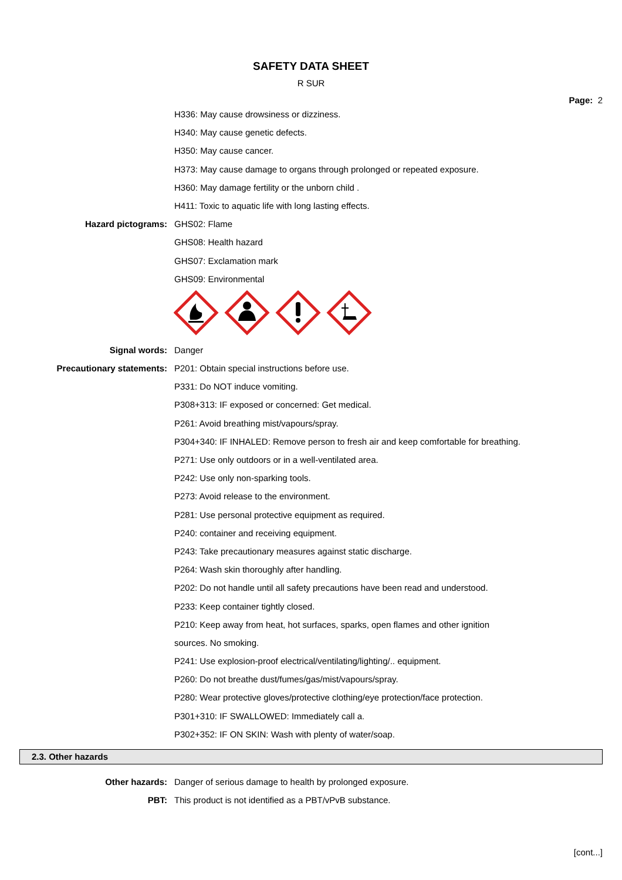SAFETY DATA SHEET
R SUR
Page: 2
H336: May cause drowsiness or dizziness.
H340: May cause genetic defects.
H350: May cause cancer.
H373: May cause damage to organs through prolonged or repeated exposure.
H360: May damage fertility or the unborn child .
H411: Toxic to aquatic life with long lasting effects.
Hazard pictograms: GHS02: Flame
GHS08: Health hazard
GHS07: Exclamation mark
GHS09: Environmental
Signal words: Danger
Precautionary statements: P201: Obtain special instructions before use.
P331: Do NOT induce vomiting.
P308+313: IF exposed or concerned: Get medical.
P261: Avoid breathing mist/vapours/spray.
P304+340: IF INHALED: Remove person to fresh air and keep comfortable for breathing.
P271: Use only outdoors or in a well-ventilated area.
P242: Use only non-sparking tools.
P273: Avoid release to the environment.
P281: Use personal protective equipment as required.
P240: container and receiving equipment.
P243: Take precautionary measures against static discharge.
P264: Wash skin thoroughly after handling.
P202: Do not handle until all safety precautions have been read and understood.
P233: Keep container tightly closed.
P210: Keep away from heat, hot surfaces, sparks, open flames and other ignition
sources. No smoking.
P241: Use explosion-proof electrical/ventilating/lighting/.. equipment.
P260: Do not breathe dust/fumes/gas/mist/vapours/spray.
P280: Wear protective gloves/protective clothing/eye protection/face protection.
P301+310: IF SWALLOWED: Immediately call a.
P302+352: IF ON SKIN: Wash with plenty of water/soap.
2.3. Other hazards
Other hazards: Danger of serious damage to health by prolonged exposure.
PBT: This product is not identified as a PBT/vPvB substance.
[cont...]